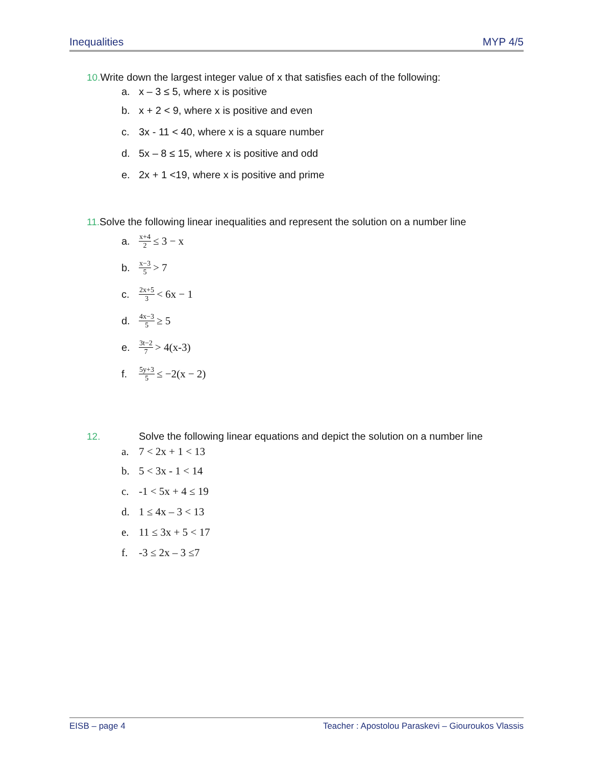Inequalities MYP 4/5
10. Write down the largest integer value of x that satisfies each of the following:
a. x – 3 ≤ 5, where x is positive
b. x + 2 < 9, where x is positive and even
c. 3x - 11 < 40, where x is a square number
d. 5x – 8 ≤ 15, where x is positive and odd
e. 2x + 1 <19, where x is positive and prime
11. Solve the following linear inequalities and represent the solution on a number line
a. x+4 2 ≤ 3 − x
b. x−3 5 > 7
c. 2x+5 3 < 6x − 1
d. 4x−3 5 ≥ 5
e. 3t−2 7 > 4(x-3)
f. 5y+3 5 ≤ −2(x − 2)
12. Solve the following linear equations and depict the solution on a number line
a. 7 < 2x + 1 < 13
b. 5 < 3x - 1 < 14
c. -1 < 5x + 4 ≤ 19
d. 1 ≤ 4x – 3 < 13
e. 11 ≤ 3x + 5 < 17
f. -3 ≤ 2x – 3 ≤7
EISB – page 4 Teacher : Apostolou Paraskevi – Giouroukos Vlassis